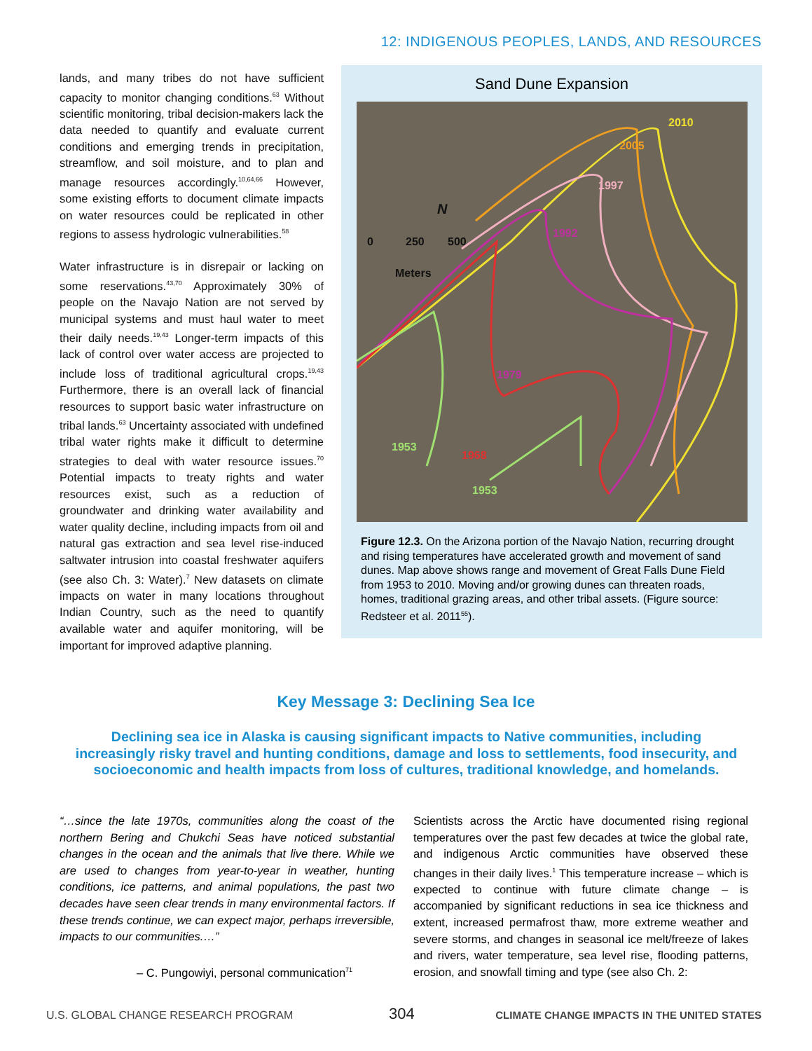12: INDIGENOUS PEOPLES, LANDS, AND RESOURCES
lands, and many tribes do not have sufficient capacity to monitor changing conditions.<sup>63</sup> Without scientific monitoring, tribal decision-makers lack the data needed to quantify and evaluate current conditions and emerging trends in precipitation, streamflow, and soil moisture, and to plan and manage resources accordingly.<sup>10,64,66</sup> However, some existing efforts to document climate impacts on water resources could be replicated in other regions to assess hydrologic vulnerabilities.<sup>58</sup>
Water infrastructure is in disrepair or lacking on some reservations.<sup>43,70</sup> Approximately 30% of people on the Navajo Nation are not served by municipal systems and must haul water to meet their daily needs.<sup>19,43</sup> Longer-term impacts of this lack of control over water access are projected to include loss of traditional agricultural crops.<sup>19,43</sup> Furthermore, there is an overall lack of financial resources to support basic water infrastructure on tribal lands.<sup>63</sup> Uncertainty associated with undefined tribal water rights make it difficult to determine strategies to deal with water resource issues.<sup>70</sup> Potential impacts to treaty rights and water resources exist, such as a reduction of groundwater and drinking water availability and water quality decline, including impacts from oil and natural gas extraction and sea level rise-induced saltwater intrusion into coastal freshwater aquifers (see also Ch. 3: Water).<sup>7</sup> New datasets on climate impacts on water in many locations throughout Indian Country, such as the need to quantify available water and aquifer monitoring, will be important for improved adaptive planning.
Sand Dune Expansion
2010
2005
1997
1992
1979
1968
1953
1953
0
250
500
N
Meters
Figure 12.3. On the Arizona portion of the Navajo Nation, recurring drought and rising temperatures have accelerated growth and movement of sand dunes. Map above shows range and movement of Great Falls Dune Field from 1953 to 2010. Moving and/or growing dunes can threaten roads, homes, traditional grazing areas, and other tribal assets. (Figure source: Redsteer et al. 2011<sup>55</sup>).
Key Message 3: Declining Sea Ice
Declining sea ice in Alaska is causing significant impacts to Native communities, including increasingly risky travel and hunting conditions, damage and loss to settlements, food insecurity, and socioeconomic and health impacts from loss of cultures, traditional knowledge, and homelands.
“…since the late 1970s, communities along the coast of the northern Bering and Chukchi Seas have noticed substantial changes in the ocean and the animals that live there. While we are used to changes from year-to-year in weather, hunting conditions, ice patterns, and animal populations, the past two decades have seen clear trends in many environmental factors. If these trends continue, we can expect major, perhaps irreversible, impacts to our communities.…”
– C. Pungowiyi, personal communication<sup>71</sup>
Scientists across the Arctic have documented rising regional temperatures over the past few decades at twice the global rate, and indigenous Arctic communities have observed these changes in their daily lives.<sup>1</sup> This temperature increase – which is expected to continue with future climate change – is accompanied by significant reductions in sea ice thickness and extent, increased permafrost thaw, more extreme weather and severe storms, and changes in seasonal ice melt/freeze of lakes and rivers, water temperature, sea level rise, flooding patterns, erosion, and snowfall timing and type (see also Ch. 2:
U.S. GLOBAL CHANGE RESEARCH PROGRAM
304
CLIMATE CHANGE IMPACTS IN THE UNITED STATES